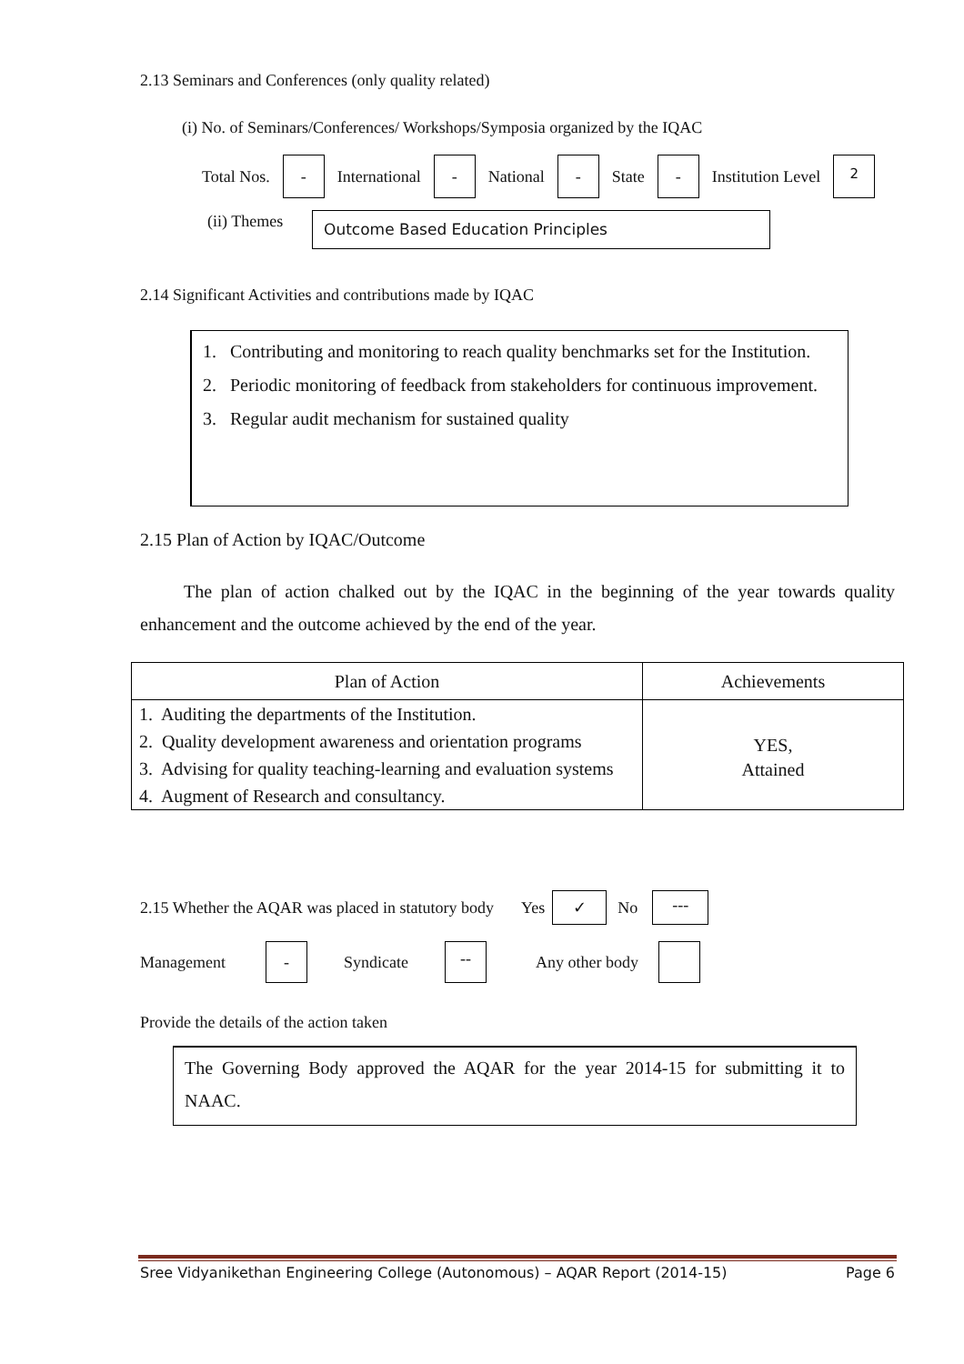2.13 Seminars and Conferences (only quality related)
(i) No. of Seminars/Conferences/ Workshops/Symposia organized by the IQAC
Total Nos. - International - National - State - Institution Level 2
(ii) Themes Outcome Based Education Principles
2.14 Significant Activities and contributions made by IQAC
1. Contributing and monitoring to reach quality benchmarks set for the Institution.
2. Periodic monitoring of feedback from stakeholders for continuous improvement.
3. Regular audit mechanism for sustained quality
2.15 Plan of Action by IQAC/Outcome
The plan of action chalked out by the IQAC in the beginning of the year towards quality enhancement and the outcome achieved by the end of the year.
| Plan of Action | Achievements |
| --- | --- |
| 1. Auditing the departments of the Institution. 2. Quality development awareness and orientation programs 3. Advising for quality teaching-learning and evaluation systems 4. Augment of Research and consultancy. | YES, Attained |
2.15 Whether the AQAR was placed in statutory body Yes ✓ No ---
Management - Syndicate -- Any other body
Provide the details of the action taken
The Governing Body approved the AQAR for the year 2014-15 for submitting it to NAAC.
Sree Vidyanikethan Engineering College (Autonomous) – AQAR Report (2014-15) Page 6